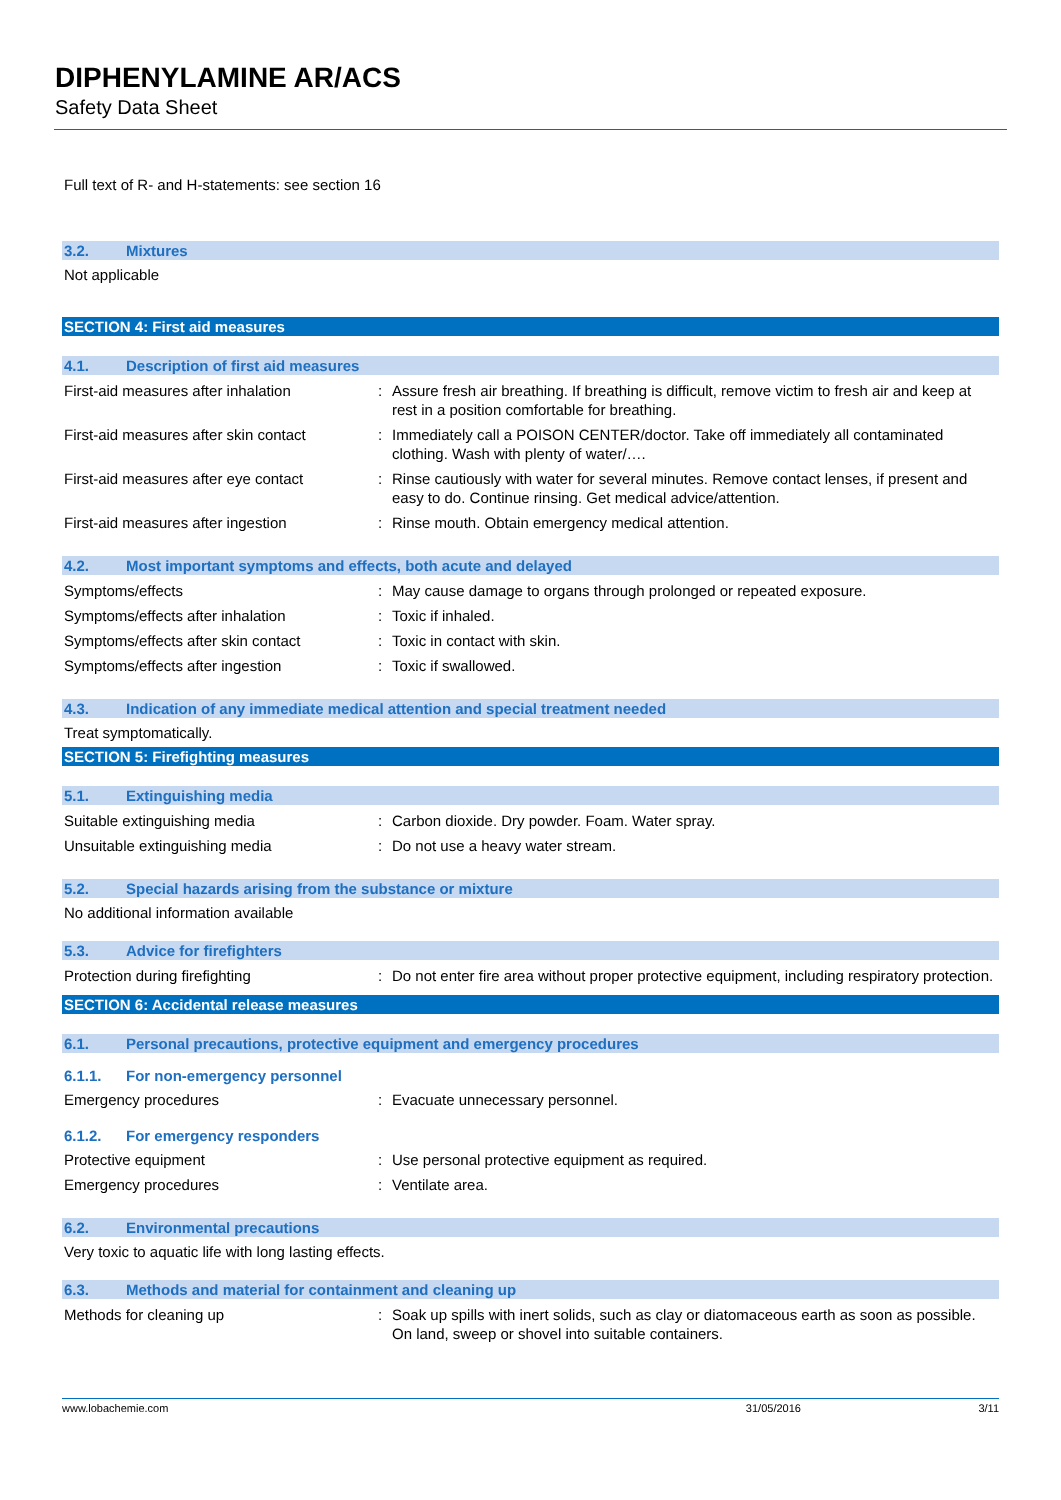DIPHENYLAMINE AR/ACS
Safety Data Sheet
Full text of R- and H-statements: see section 16
3.2. Mixtures
Not applicable
SECTION 4: First aid measures
4.1. Description of first aid measures
| First-aid measures after inhalation | : | Assure fresh air breathing. If breathing is difficult, remove victim to fresh air and keep at rest in a position comfortable for breathing. |
| First-aid measures after skin contact | : | Immediately call a POISON CENTER/doctor. Take off immediately all contaminated clothing. Wash with plenty of water/…. |
| First-aid measures after eye contact | : | Rinse cautiously with water for several minutes. Remove contact lenses, if present and easy to do. Continue rinsing. Get medical advice/attention. |
| First-aid measures after ingestion | : | Rinse mouth. Obtain emergency medical attention. |
4.2. Most important symptoms and effects, both acute and delayed
| Symptoms/effects | : | May cause damage to organs through prolonged or repeated exposure. |
| Symptoms/effects after inhalation | : | Toxic if inhaled. |
| Symptoms/effects after skin contact | : | Toxic in contact with skin. |
| Symptoms/effects after ingestion | : | Toxic if swallowed. |
4.3. Indication of any immediate medical attention and special treatment needed
Treat symptomatically.
SECTION 5: Firefighting measures
5.1. Extinguishing media
| Suitable extinguishing media | : | Carbon dioxide. Dry powder. Foam. Water spray. |
| Unsuitable extinguishing media | : | Do not use a heavy water stream. |
5.2. Special hazards arising from the substance or mixture
No additional information available
5.3. Advice for firefighters
| Protection during firefighting | : | Do not enter fire area without proper protective equipment, including respiratory protection. |
SECTION 6: Accidental release measures
6.1. Personal precautions, protective equipment and emergency procedures
6.1.1. For non-emergency personnel
| Emergency procedures | : | Evacuate unnecessary personnel. |
6.1.2. For emergency responders
| Protective equipment | : | Use personal protective equipment as required. |
| Emergency procedures | : | Ventilate area. |
6.2. Environmental precautions
Very toxic to aquatic life with long lasting effects.
6.3. Methods and material for containment and cleaning up
| Methods for cleaning up | : | Soak up spills with inert solids, such as clay or diatomaceous earth as soon as possible. On land, sweep or shovel into suitable containers. |
www.lobachemie.com 31/05/2016 3/11